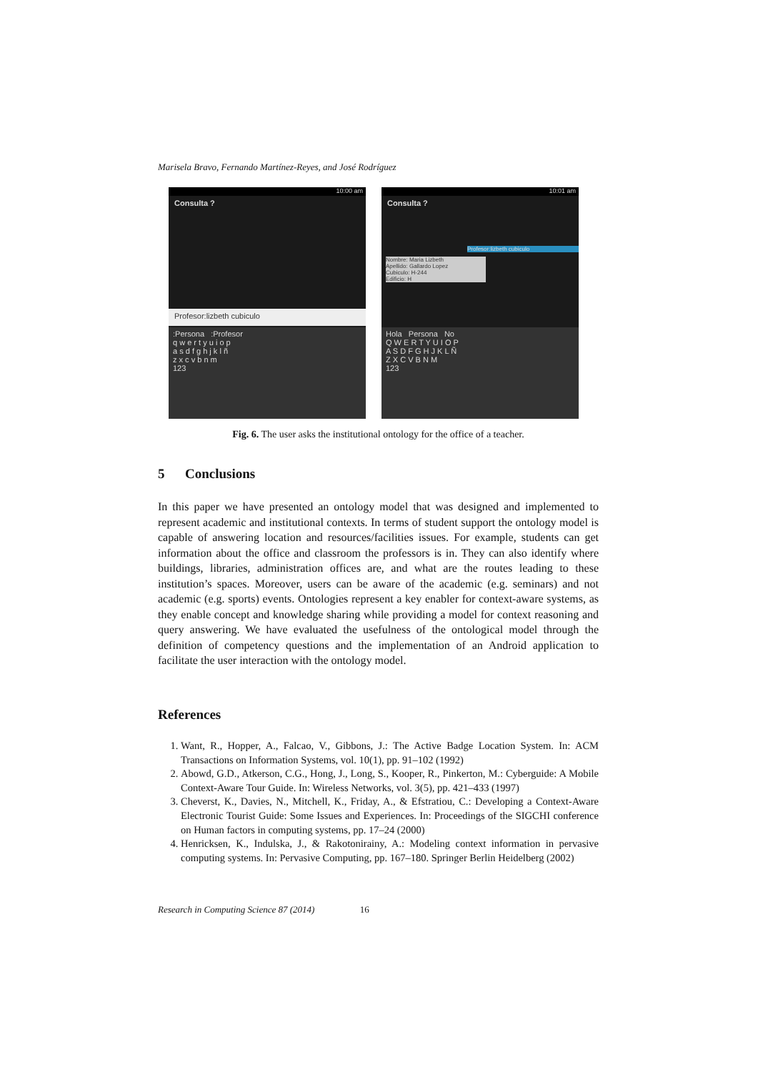Marisela Bravo, Fernando Martínez-Reyes, and José Rodríguez
10:00 am
Consulta ?
Profesor:lizbeth cubiculo
:Persona :Profesor
q w e r t y u i o p
a s d f g h j k l ñ
z x c v b n m
123
10:01 am
Consulta ?
Profesor:lizbeth cubiculo
Nombre: Maria Lizbeth
Apellido: Gallardo Lopez
Cubiculo: H-244
Edificio: H
Hola Persona No
Q W E R T Y U I O P
A S D F G H J K L Ñ
Z X C V B N M
123
Fig. 6. The user asks the institutional ontology for the office of a teacher.
5 Conclusions
In this paper we have presented an ontology model that was designed and implemented to represent academic and institutional contexts. In terms of student support the ontology model is capable of answering location and resources/facilities issues. For example, students can get information about the office and classroom the professors is in. They can also identify where buildings, libraries, administration offices are, and what are the routes leading to these institution’s spaces. Moreover, users can be aware of the academic (e.g. seminars) and not academic (e.g. sports) events. Ontologies represent a key enabler for context-aware systems, as they enable concept and knowledge sharing while providing a model for context reasoning and query answering. We have evaluated the usefulness of the ontological model through the definition of competency questions and the implementation of an Android application to facilitate the user interaction with the ontology model.
References
1. Want, R., Hopper, A., Falcao, V., Gibbons, J.: The Active Badge Location System. In: ACM Transactions on Information Systems, vol. 10(1), pp. 91–102 (1992)
2. Abowd, G.D., Atkerson, C.G., Hong, J., Long, S., Kooper, R., Pinkerton, M.: Cyberguide: A Mobile Context-Aware Tour Guide. In: Wireless Networks, vol. 3(5), pp. 421–433 (1997)
3. Cheverst, K., Davies, N., Mitchell, K., Friday, A., & Efstratiou, C.: Developing a Context-Aware Electronic Tourist Guide: Some Issues and Experiences. In: Proceedings of the SIGCHI conference on Human factors in computing systems, pp. 17–24 (2000)
4. Henricksen, K., Indulska, J., & Rakotonirainy, A.: Modeling context information in pervasive computing systems. In: Pervasive Computing, pp. 167–180. Springer Berlin Heidelberg (2002)
Research in Computing Science 87 (2014) 16